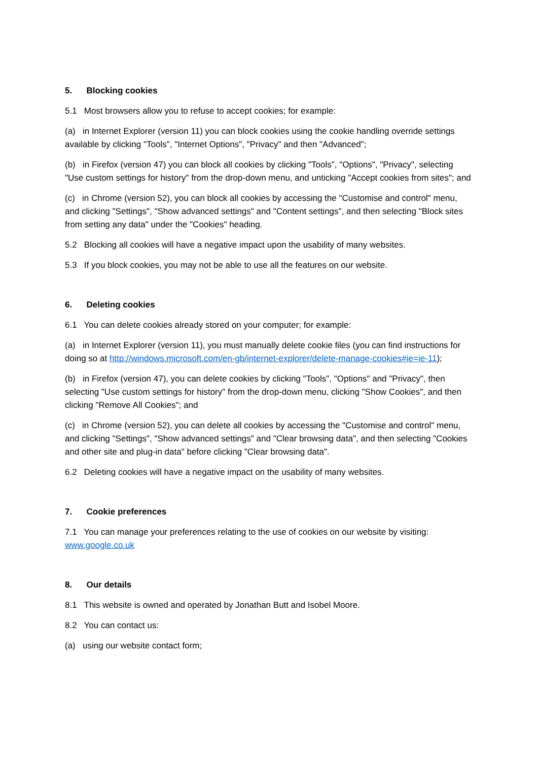5. Blocking cookies
5.1 Most browsers allow you to refuse to accept cookies; for example:
(a) in Internet Explorer (version 11) you can block cookies using the cookie handling override settings available by clicking "Tools", "Internet Options", "Privacy" and then "Advanced";
(b) in Firefox (version 47) you can block all cookies by clicking "Tools", "Options", "Privacy", selecting "Use custom settings for history" from the drop-down menu, and unticking "Accept cookies from sites"; and
(c) in Chrome (version 52), you can block all cookies by accessing the "Customise and control" menu, and clicking "Settings", "Show advanced settings" and "Content settings", and then selecting "Block sites from setting any data" under the "Cookies" heading.
5.2 Blocking all cookies will have a negative impact upon the usability of many websites.
5.3 If you block cookies, you may not be able to use all the features on our website.
6. Deleting cookies
6.1 You can delete cookies already stored on your computer; for example:
(a) in Internet Explorer (version 11), you must manually delete cookie files (you can find instructions for doing so at http://windows.microsoft.com/en-gb/internet-explorer/delete-manage-cookies#ie=ie-11);
(b) in Firefox (version 47), you can delete cookies by clicking "Tools", "Options" and "Privacy", then selecting "Use custom settings for history" from the drop-down menu, clicking "Show Cookies", and then clicking "Remove All Cookies"; and
(c) in Chrome (version 52), you can delete all cookies by accessing the "Customise and control" menu, and clicking "Settings", "Show advanced settings" and "Clear browsing data", and then selecting "Cookies and other site and plug-in data" before clicking "Clear browsing data".
6.2 Deleting cookies will have a negative impact on the usability of many websites.
7. Cookie preferences
7.1 You can manage your preferences relating to the use of cookies on our website by visiting: www.google.co.uk
8. Our details
8.1 This website is owned and operated by Jonathan Butt and Isobel Moore.
8.2 You can contact us:
(a) using our website contact form;